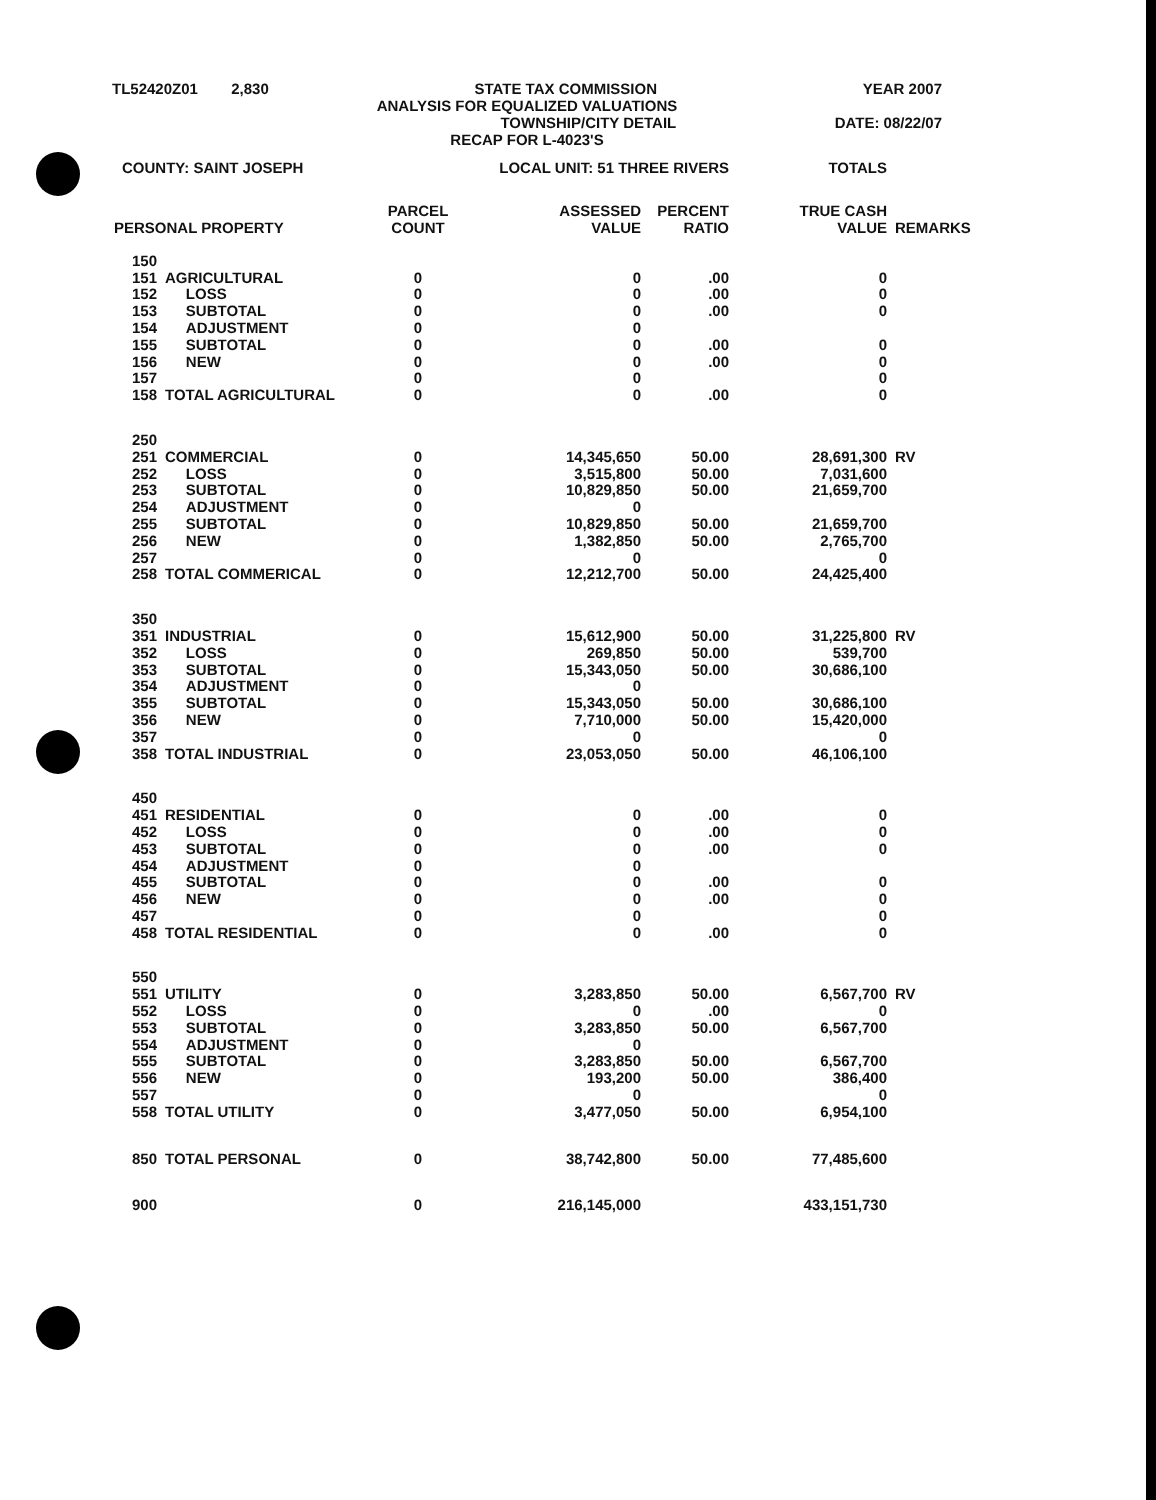TL52420Z01 2,830 STATE TAX COMMISSION YEAR 2007
ANALYSIS FOR EQUALIZED VALUATIONS
TOWNSHIP/CITY DETAIL DATE: 08/22/07
RECAP FOR L-4023'S
| COUNTY: SAINT JOSEPH | | LOCAL UNIT: 51 THREE RIVERS | | | TOTALS | |
| PERSONAL PROPERTY | | PARCEL COUNT | ASSESSED VALUE | PERCENT RATIO | TRUE CASH VALUE | REMARKS |
| 150 | | | | | | |
| 151 | AGRICULTURAL | 0 | 0 | .00 | 0 | |
| 152 | LOSS | 0 | 0 | .00 | 0 | |
| 153 | SUBTOTAL | 0 | 0 | .00 | 0 | |
| 154 | ADJUSTMENT | 0 | 0 | | | |
| 155 | SUBTOTAL | 0 | 0 | .00 | 0 | |
| 156 | NEW | 0 | 0 | .00 | 0 | |
| 157 | | 0 | 0 | | 0 | |
| 158 | TOTAL AGRICULTURAL | 0 | 0 | .00 | 0 | |
| 250 | | | | | | |
| 251 | COMMERCIAL | 0 | 14,345,650 | 50.00 | 28,691,300 | RV |
| 252 | LOSS | 0 | 3,515,800 | 50.00 | 7,031,600 | |
| 253 | SUBTOTAL | 0 | 10,829,850 | 50.00 | 21,659,700 | |
| 254 | ADJUSTMENT | 0 | 0 | | | |
| 255 | SUBTOTAL | 0 | 10,829,850 | 50.00 | 21,659,700 | |
| 256 | NEW | 0 | 1,382,850 | 50.00 | 2,765,700 | |
| 257 | | 0 | 0 | | 0 | |
| 258 | TOTAL COMMERICAL | 0 | 12,212,700 | 50.00 | 24,425,400 | |
| 350 | | | | | | |
| 351 | INDUSTRIAL | 0 | 15,612,900 | 50.00 | 31,225,800 | RV |
| 352 | LOSS | 0 | 269,850 | 50.00 | 539,700 | |
| 353 | SUBTOTAL | 0 | 15,343,050 | 50.00 | 30,686,100 | |
| 354 | ADJUSTMENT | 0 | 0 | | | |
| 355 | SUBTOTAL | 0 | 15,343,050 | 50.00 | 30,686,100 | |
| 356 | NEW | 0 | 7,710,000 | 50.00 | 15,420,000 | |
| 357 | | 0 | 0 | | 0 | |
| 358 | TOTAL INDUSTRIAL | 0 | 23,053,050 | 50.00 | 46,106,100 | |
| 450 | | | | | | |
| 451 | RESIDENTIAL | 0 | 0 | .00 | 0 | |
| 452 | LOSS | 0 | 0 | .00 | 0 | |
| 453 | SUBTOTAL | 0 | 0 | .00 | 0 | |
| 454 | ADJUSTMENT | 0 | 0 | | | |
| 455 | SUBTOTAL | 0 | 0 | .00 | 0 | |
| 456 | NEW | 0 | 0 | .00 | 0 | |
| 457 | | 0 | 0 | | 0 | |
| 458 | TOTAL RESIDENTIAL | 0 | 0 | .00 | 0 | |
| 550 | | | | | | |
| 551 | UTILITY | 0 | 3,283,850 | 50.00 | 6,567,700 | RV |
| 552 | LOSS | 0 | 0 | .00 | 0 | |
| 553 | SUBTOTAL | 0 | 3,283,850 | 50.00 | 6,567,700 | |
| 554 | ADJUSTMENT | 0 | 0 | | | |
| 555 | SUBTOTAL | 0 | 3,283,850 | 50.00 | 6,567,700 | |
| 556 | NEW | 0 | 193,200 | 50.00 | 386,400 | |
| 557 | | 0 | 0 | | 0 | |
| 558 | TOTAL UTILITY | 0 | 3,477,050 | 50.00 | 6,954,100 | |
| 850 | TOTAL PERSONAL | 0 | 38,742,800 | 50.00 | 77,485,600 | |
| 900 | | 0 | 216,145,000 | | 433,151,730 | |